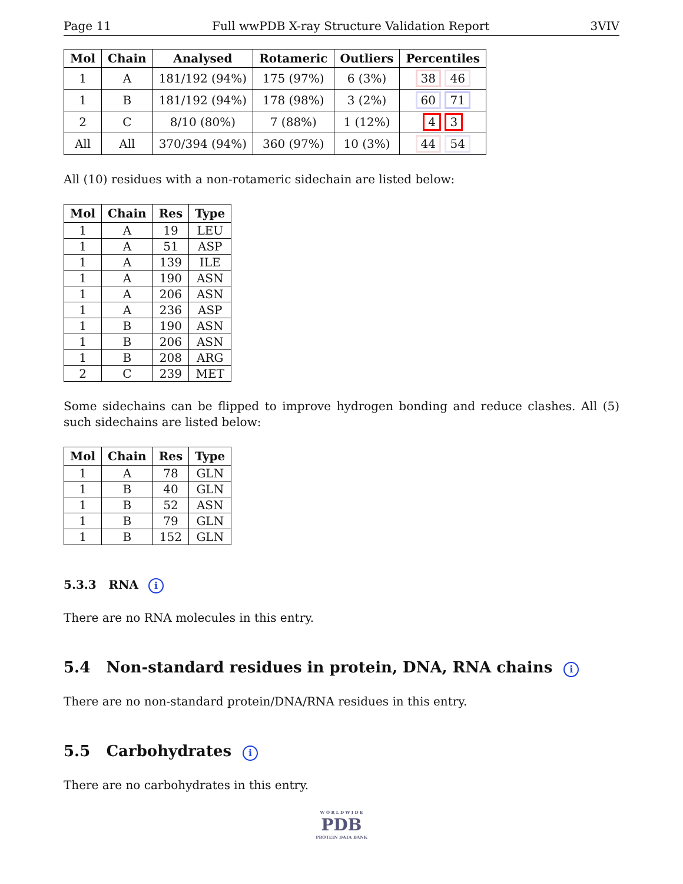Page 11 Full wwPDB X-ray Structure Validation Report 3VIV
| Mol | Chain | Analysed | Rotameric | Outliers | Percentiles |
| --- | --- | --- | --- | --- | --- |
| 1 | A | 181/192 (94%) | 175 (97%) | 6 (3%) | 38 46 |
| 1 | B | 181/192 (94%) | 178 (98%) | 3 (2%) | 60 71 |
| 2 | C | 8/10 (80%) | 7 (88%) | 1 (12%) | 4 3 |
| All | All | 370/394 (94%) | 360 (97%) | 10 (3%) | 44 54 |
All (10) residues with a non-rotameric sidechain are listed below:
| Mol | Chain | Res | Type |
| --- | --- | --- | --- |
| 1 | A | 19 | LEU |
| 1 | A | 51 | ASP |
| 1 | A | 139 | ILE |
| 1 | A | 190 | ASN |
| 1 | A | 206 | ASN |
| 1 | A | 236 | ASP |
| 1 | B | 190 | ASN |
| 1 | B | 206 | ASN |
| 1 | B | 208 | ARG |
| 2 | C | 239 | MET |
Some sidechains can be flipped to improve hydrogen bonding and reduce clashes. All (5) such sidechains are listed below:
| Mol | Chain | Res | Type |
| --- | --- | --- | --- |
| 1 | A | 78 | GLN |
| 1 | B | 40 | GLN |
| 1 | B | 52 | ASN |
| 1 | B | 79 | GLN |
| 1 | B | 152 | GLN |
5.3.3 RNA i
There are no RNA molecules in this entry.
5.4 Non-standard residues in protein, DNA, RNA chains i
There are no non-standard protein/DNA/RNA residues in this entry.
5.5 Carbohydrates i
There are no carbohydrates in this entry.
W O R L D W I D E
PDB
PROTEIN DATA BANK